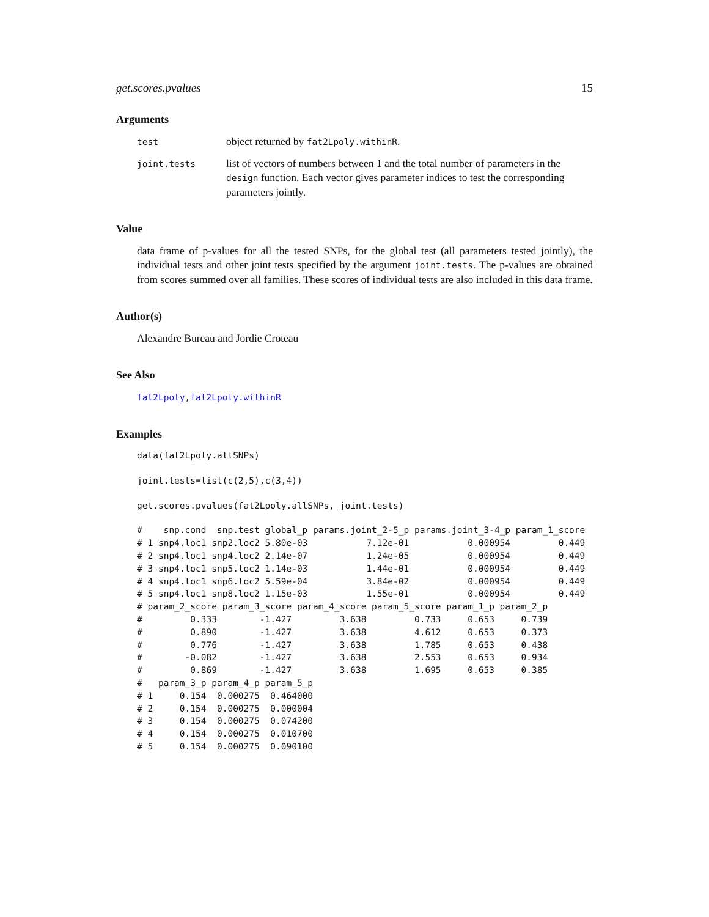get.scores.pvalues 15
Arguments
| test | object returned by fat2Lpoly.withinR . |
| joint.tests | list of vectors of numbers between 1 and the total number of parameters in the design function. Each vector gives parameter indices to test the corresponding parameters jointly. |
Value
data frame of p-values for all the tested SNPs, for the global test (all parameters tested jointly), the individual tests and other joint tests specified by the argument joint.tests. The p-values are obtained from scores summed over all families. These scores of individual tests are also included in this data frame.
Author(s)
Alexandre Bureau and Jordie Croteau
See Also
fat2Lpoly,fat2Lpoly.withinR
Examples
data(fat2Lpoly.allSNPs)
joint.tests=list(c(2,5),c(3,4))
get.scores.pvalues(fat2Lpoly.allSNPs, joint.tests)
#    snp.cond  snp.test global_p params.joint_2-5_p params.joint_3-4_p param_1_score
# 1 snp4.loc1 snp2.loc2 5.80e-03           7.12e-01           0.000954         0.449
# 2 snp4.loc1 snp4.loc2 2.14e-07           1.24e-05           0.000954         0.449
# 3 snp4.loc1 snp5.loc2 1.14e-03           1.44e-01           0.000954         0.449
# 4 snp4.loc1 snp6.loc2 5.59e-04           3.84e-02           0.000954         0.449
# 5 snp4.loc1 snp8.loc2 1.15e-03           1.55e-01           0.000954         0.449
# param_2_score param_3_score param_4_score param_5_score param_1_p param_2_p
#         0.333        -1.427         3.638         0.733     0.653     0.739
#         0.890        -1.427         3.638         4.612     0.653     0.373
#         0.776        -1.427         3.638         1.785     0.653     0.438
#        -0.082        -1.427         3.638         2.553     0.653     0.934
#         0.869        -1.427         3.638         1.695     0.653     0.385
#   param_3_p param_4_p param_5_p
# 1     0.154  0.000275  0.464000
# 2     0.154  0.000275  0.000004
# 3     0.154  0.000275  0.074200
# 4     0.154  0.000275  0.010700
# 5     0.154  0.000275  0.090100